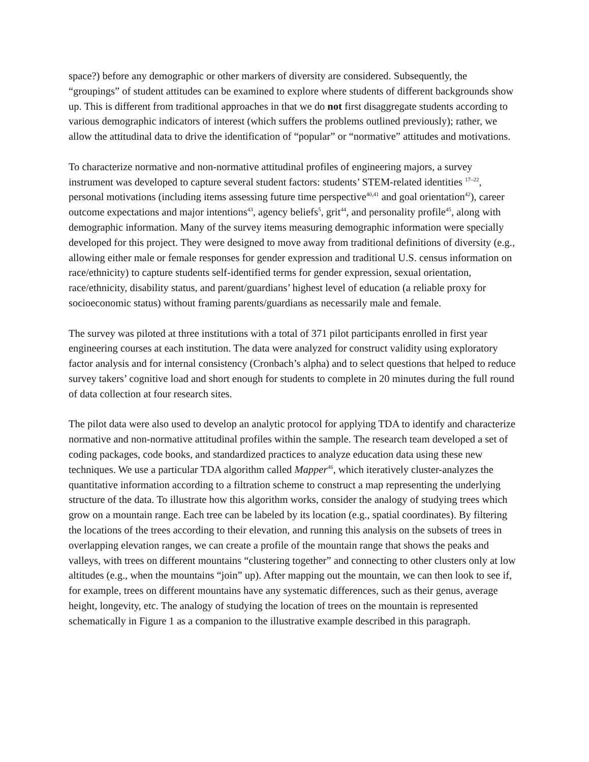space?) before any demographic or other markers of diversity are considered. Subsequently, the “groupings” of student attitudes can be examined to explore where students of different backgrounds show up. This is different from traditional approaches in that we do not first disaggregate students according to various demographic indicators of interest (which suffers the problems outlined previously); rather, we allow the attitudinal data to drive the identification of “popular” or “normative” attitudes and motivations.
To characterize normative and non-normative attitudinal profiles of engineering majors, a survey instrument was developed to capture several student factors: students’ STEM-related identities <sup>17–22</sup>, personal motivations (including items assessing future time perspective<sup>40,41</sup> and goal orientation<sup>42</sup>), career outcome expectations and major intentions<sup>43</sup>, agency beliefs<sup>5</sup>, grit<sup>44</sup>, and personality profile<sup>45</sup>, along with demographic information. Many of the survey items measuring demographic information were specially developed for this project. They were designed to move away from traditional definitions of diversity (e.g., allowing either male or female responses for gender expression and traditional U.S. census information on race/ethnicity) to capture students self-identified terms for gender expression, sexual orientation, race/ethnicity, disability status, and parent/guardians’ highest level of education (a reliable proxy for socioeconomic status) without framing parents/guardians as necessarily male and female.
The survey was piloted at three institutions with a total of 371 pilot participants enrolled in first year engineering courses at each institution. The data were analyzed for construct validity using exploratory factor analysis and for internal consistency (Cronbach’s alpha) and to select questions that helped to reduce survey takers’ cognitive load and short enough for students to complete in 20 minutes during the full round of data collection at four research sites.
The pilot data were also used to develop an analytic protocol for applying TDA to identify and characterize normative and non-normative attitudinal profiles within the sample. The research team developed a set of coding packages, code books, and standardized practices to analyze education data using these new techniques. We use a particular TDA algorithm called Mapper<sup>46</sup>, which iteratively cluster-analyzes the quantitative information according to a filtration scheme to construct a map representing the underlying structure of the data. To illustrate how this algorithm works, consider the analogy of studying trees which grow on a mountain range. Each tree can be labeled by its location (e.g., spatial coordinates). By filtering the locations of the trees according to their elevation, and running this analysis on the subsets of trees in overlapping elevation ranges, we can create a profile of the mountain range that shows the peaks and valleys, with trees on different mountains “clustering together” and connecting to other clusters only at low altitudes (e.g., when the mountains “join” up). After mapping out the mountain, we can then look to see if, for example, trees on different mountains have any systematic differences, such as their genus, average height, longevity, etc. The analogy of studying the location of trees on the mountain is represented schematically in Figure 1 as a companion to the illustrative example described in this paragraph.